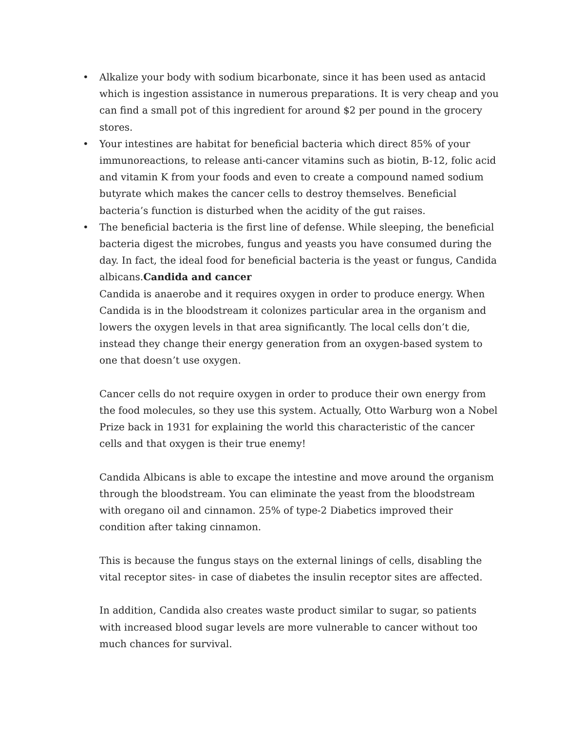• Alkalize your body with sodium bicarbonate, since it has been used as antacid which is ingestion assistance in numerous preparations. It is very cheap and you can find a small pot of this ingredient for around $2 per pound in the grocery stores.
• Your intestines are habitat for beneficial bacteria which direct 85% of your immunoreactions, to release anti-cancer vitamins such as biotin, B-12, folic acid and vitamin K from your foods and even to create a compound named sodium butyrate which makes the cancer cells to destroy themselves. Beneficial bacteria’s function is disturbed when the acidity of the gut raises.
• The beneficial bacteria is the first line of defense. While sleeping, the beneficial bacteria digest the microbes, fungus and yeasts you have consumed during the day. In fact, the ideal food for beneficial bacteria is the yeast or fungus, Candida albicans.Candida and cancer
Candida is anaerobe and it requires oxygen in order to produce energy. When Candida is in the bloodstream it colonizes particular area in the organism and lowers the oxygen levels in that area significantly. The local cells don’t die, instead they change their energy generation from an oxygen-based system to one that doesn’t use oxygen.
Cancer cells do not require oxygen in order to produce their own energy from the food molecules, so they use this system. Actually, Otto Warburg won a Nobel Prize back in 1931 for explaining the world this characteristic of the cancer cells and that oxygen is their true enemy!
Candida Albicans is able to excape the intestine and move around the organism through the bloodstream. You can eliminate the yeast from the bloodstream with oregano oil and cinnamon. 25% of type-2 Diabetics improved their condition after taking cinnamon.
This is because the fungus stays on the external linings of cells, disabling the vital receptor sites- in case of diabetes the insulin receptor sites are affected.
In addition, Candida also creates waste product similar to sugar, so patients with increased blood sugar levels are more vulnerable to cancer without too much chances for survival.